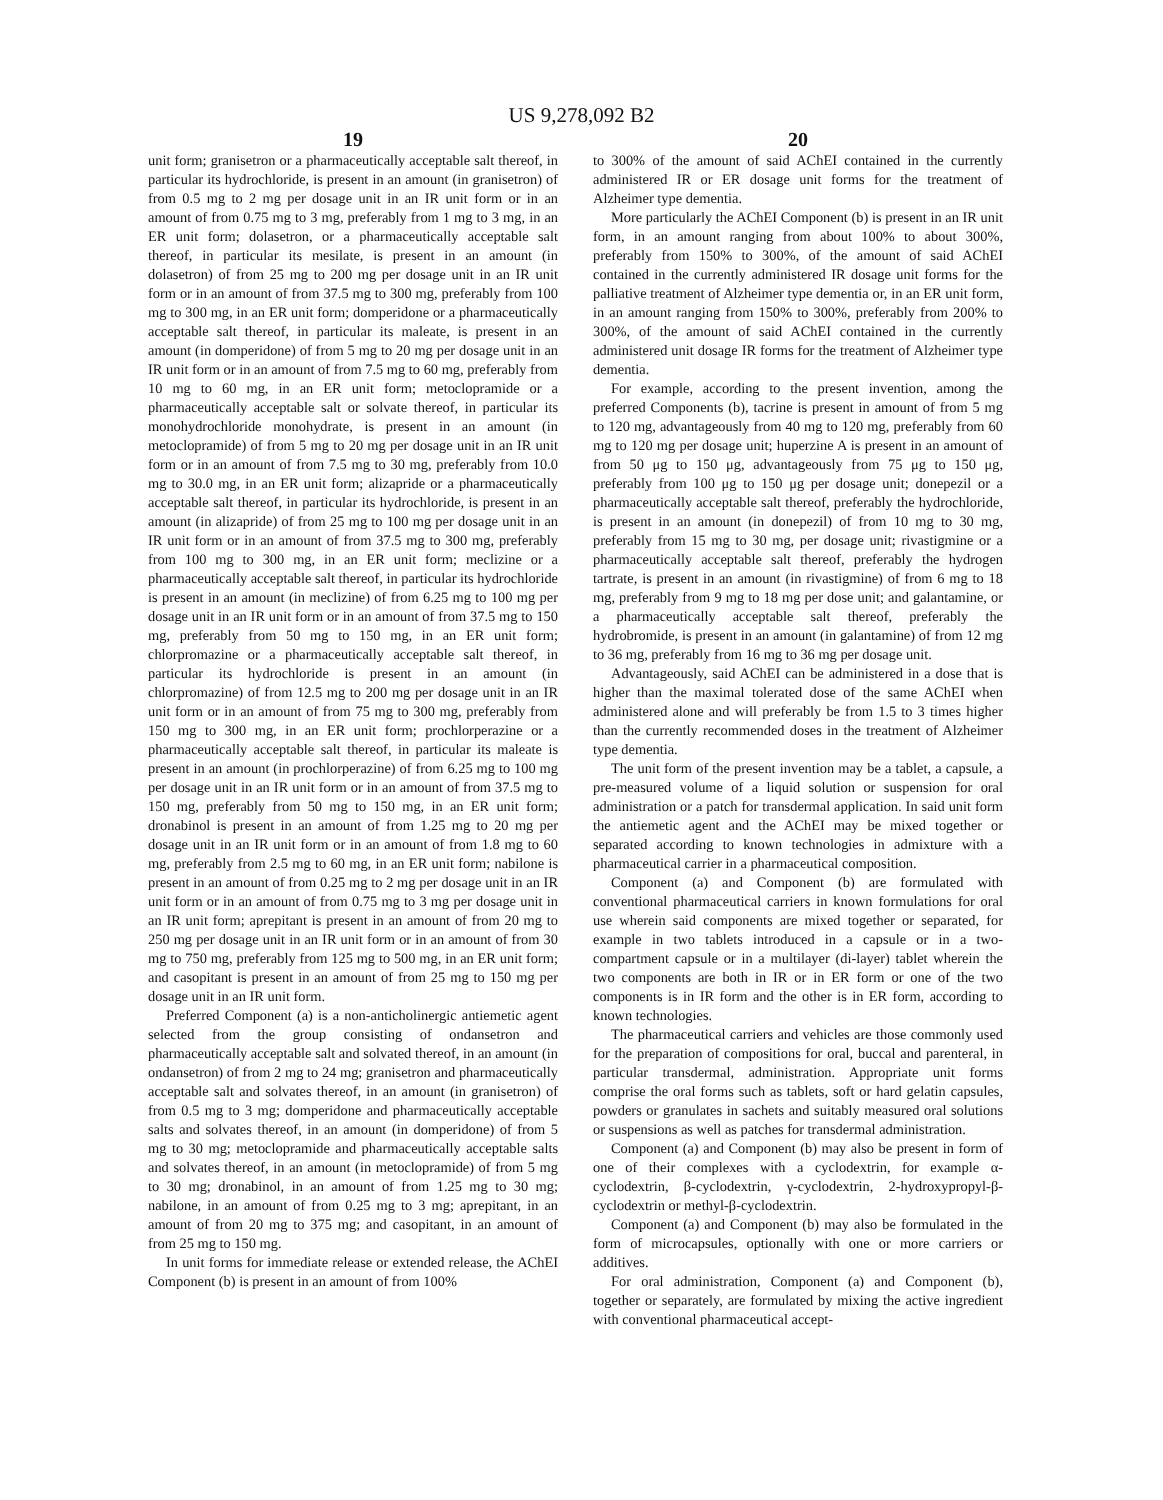US 9,278,092 B2
19
unit form; granisetron or a pharmaceutically acceptable salt thereof, in particular its hydrochloride, is present in an amount (in granisetron) of from 0.5 mg to 2 mg per dosage unit in an IR unit form or in an amount of from 0.75 mg to 3 mg, preferably from 1 mg to 3 mg, in an ER unit form; dolasetron, or a pharmaceutically acceptable salt thereof, in particular its mesilate, is present in an amount (in dolasetron) of from 25 mg to 200 mg per dosage unit in an IR unit form or in an amount of from 37.5 mg to 300 mg, preferably from 100 mg to 300 mg, in an ER unit form; domperidone or a pharmaceutically acceptable salt thereof, in particular its maleate, is present in an amount (in domperidone) of from 5 mg to 20 mg per dosage unit in an IR unit form or in an amount of from 7.5 mg to 60 mg, preferably from 10 mg to 60 mg, in an ER unit form; metoclopramide or a pharmaceutically acceptable salt or solvate thereof, in particular its monohydrochloride monohydrate, is present in an amount (in metoclopramide) of from 5 mg to 20 mg per dosage unit in an IR unit form or in an amount of from 7.5 mg to 30 mg, preferably from 10.0 mg to 30.0 mg, in an ER unit form; alizapride or a pharmaceutically acceptable salt thereof, in particular its hydrochloride, is present in an amount (in alizapride) of from 25 mg to 100 mg per dosage unit in an IR unit form or in an amount of from 37.5 mg to 300 mg, preferably from 100 mg to 300 mg, in an ER unit form; meclizine or a pharmaceutically acceptable salt thereof, in particular its hydrochloride is present in an amount (in meclizine) of from 6.25 mg to 100 mg per dosage unit in an IR unit form or in an amount of from 37.5 mg to 150 mg, preferably from 50 mg to 150 mg, in an ER unit form; chlorpromazine or a pharmaceutically acceptable salt thereof, in particular its hydrochloride is present in an amount (in chlorpromazine) of from 12.5 mg to 200 mg per dosage unit in an IR unit form or in an amount of from 75 mg to 300 mg, preferably from 150 mg to 300 mg, in an ER unit form; prochlorperazine or a pharmaceutically acceptable salt thereof, in particular its maleate is present in an amount (in prochlorperazine) of from 6.25 mg to 100 mg per dosage unit in an IR unit form or in an amount of from 37.5 mg to 150 mg, preferably from 50 mg to 150 mg, in an ER unit form; dronabinol is present in an amount of from 1.25 mg to 20 mg per dosage unit in an IR unit form or in an amount of from 1.8 mg to 60 mg, preferably from 2.5 mg to 60 mg, in an ER unit form; nabilone is present in an amount of from 0.25 mg to 2 mg per dosage unit in an IR unit form or in an amount of from 0.75 mg to 3 mg per dosage unit in an IR unit form; aprepitant is present in an amount of from 20 mg to 250 mg per dosage unit in an IR unit form or in an amount of from 30 mg to 750 mg, preferably from 125 mg to 500 mg, in an ER unit form; and casopitant is present in an amount of from 25 mg to 150 mg per dosage unit in an IR unit form.
Preferred Component (a) is a non-anticholinergic antiemetic agent selected from the group consisting of ondansetron and pharmaceutically acceptable salt and solvated thereof, in an amount (in ondansetron) of from 2 mg to 24 mg; granisetron and pharmaceutically acceptable salt and solvates thereof, in an amount (in granisetron) of from 0.5 mg to 3 mg; domperidone and pharmaceutically acceptable salts and solvates thereof, in an amount (in domperidone) of from 5 mg to 30 mg; metoclopramide and pharmaceutically acceptable salts and solvates thereof, in an amount (in metoclopramide) of from 5 mg to 30 mg; dronabinol, in an amount of from 1.25 mg to 30 mg; nabilone, in an amount of from 0.25 mg to 3 mg; aprepitant, in an amount of from 20 mg to 375 mg; and casopitant, in an amount of from 25 mg to 150 mg.
In unit forms for immediate release or extended release, the AChEI Component (b) is present in an amount of from 100%
20
to 300% of the amount of said AChEI contained in the currently administered IR or ER dosage unit forms for the treatment of Alzheimer type dementia.
More particularly the AChEI Component (b) is present in an IR unit form, in an amount ranging from about 100% to about 300%, preferably from 150% to 300%, of the amount of said AChEI contained in the currently administered IR dosage unit forms for the palliative treatment of Alzheimer type dementia or, in an ER unit form, in an amount ranging from 150% to 300%, preferably from 200% to 300%, of the amount of said AChEI contained in the currently administered unit dosage IR forms for the treatment of Alzheimer type dementia.
For example, according to the present invention, among the preferred Components (b), tacrine is present in amount of from 5 mg to 120 mg, advantageously from 40 mg to 120 mg, preferably from 60 mg to 120 mg per dosage unit; huperzine A is present in an amount of from 50 μg to 150 μg, advantageously from 75 μg to 150 μg, preferably from 100 μg to 150 μg per dosage unit; donepezil or a pharmaceutically acceptable salt thereof, preferably the hydrochloride, is present in an amount (in donepezil) of from 10 mg to 30 mg, preferably from 15 mg to 30 mg, per dosage unit; rivastigmine or a pharmaceutically acceptable salt thereof, preferably the hydrogen tartrate, is present in an amount (in rivastigmine) of from 6 mg to 18 mg, preferably from 9 mg to 18 mg per dose unit; and galantamine, or a pharmaceutically acceptable salt thereof, preferably the hydrobromide, is present in an amount (in galantamine) of from 12 mg to 36 mg, preferably from 16 mg to 36 mg per dosage unit.
Advantageously, said AChEI can be administered in a dose that is higher than the maximal tolerated dose of the same AChEI when administered alone and will preferably be from 1.5 to 3 times higher than the currently recommended doses in the treatment of Alzheimer type dementia.
The unit form of the present invention may be a tablet, a capsule, a pre-measured volume of a liquid solution or suspension for oral administration or a patch for transdermal application. In said unit form the antiemetic agent and the AChEI may be mixed together or separated according to known technologies in admixture with a pharmaceutical carrier in a pharmaceutical composition.
Component (a) and Component (b) are formulated with conventional pharmaceutical carriers in known formulations for oral use wherein said components are mixed together or separated, for example in two tablets introduced in a capsule or in a two-compartment capsule or in a multilayer (di-layer) tablet wherein the two components are both in IR or in ER form or one of the two components is in IR form and the other is in ER form, according to known technologies.
The pharmaceutical carriers and vehicles are those commonly used for the preparation of compositions for oral, buccal and parenteral, in particular transdermal, administration. Appropriate unit forms comprise the oral forms such as tablets, soft or hard gelatin capsules, powders or granulates in sachets and suitably measured oral solutions or suspensions as well as patches for transdermal administration.
Component (a) and Component (b) may also be present in form of one of their complexes with a cyclodextrin, for example α-cyclodextrin, β-cyclodextrin, γ-cyclodextrin, 2-hydroxypropyl-β-cyclodextrin or methyl-β-cyclodextrin.
Component (a) and Component (b) may also be formulated in the form of microcapsules, optionally with one or more carriers or additives.
For oral administration, Component (a) and Component (b), together or separately, are formulated by mixing the active ingredient with conventional pharmaceutical accept-